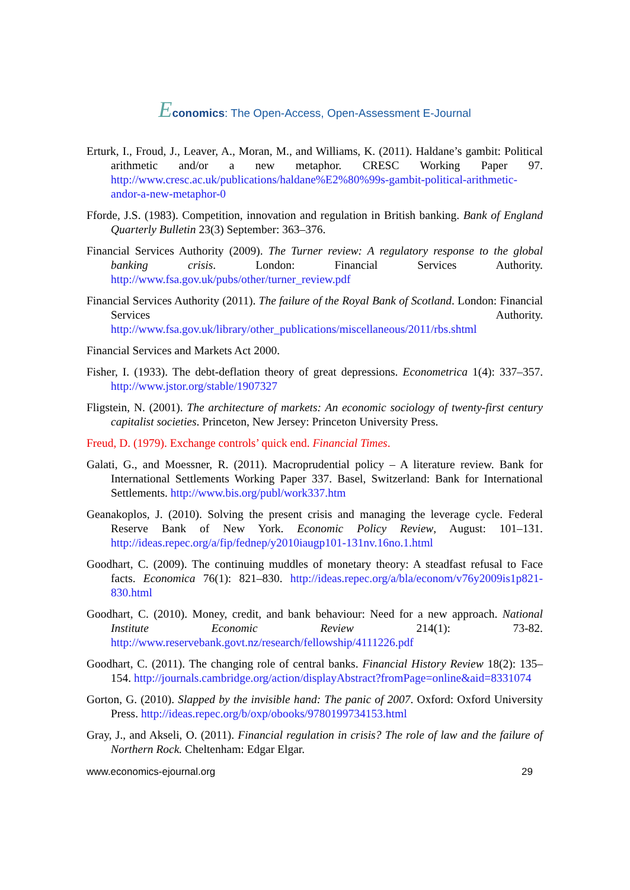Economics: The Open-Access, Open-Assessment E-Journal
Erturk, I., Froud, J., Leaver, A., Moran, M., and Williams, K. (2011). Haldane’s gambit: Political arithmetic and/or a new metaphor. CRESC Working Paper 97. http://www.cresc.ac.uk/publications/haldane%E2%80%99s-gambit-political-arithmetic-andor-a-new-metaphor-0
Fforde, J.S. (1983). Competition, innovation and regulation in British banking. Bank of England Quarterly Bulletin 23(3) September: 363–376.
Financial Services Authority (2009). The Turner review: A regulatory response to the global banking crisis. London: Financial Services Authority. http://www.fsa.gov.uk/pubs/other/turner_review.pdf
Financial Services Authority (2011). The failure of the Royal Bank of Scotland. London: Financial Services Authority. http://www.fsa.gov.uk/library/other_publications/miscellaneous/2011/rbs.shtml
Financial Services and Markets Act 2000.
Fisher, I. (1933). The debt-deflation theory of great depressions. Econometrica 1(4): 337–357. http://www.jstor.org/stable/1907327
Fligstein, N. (2001). The architecture of markets: An economic sociology of twenty-first century capitalist societies. Princeton, New Jersey: Princeton University Press.
Freud, D. (1979). Exchange controls’ quick end. Financial Times.
Galati, G., and Moessner, R. (2011). Macroprudential policy – A literature review. Bank for International Settlements Working Paper 337. Basel, Switzerland: Bank for International Settlements. http://www.bis.org/publ/work337.htm
Geanakoplos, J. (2010). Solving the present crisis and managing the leverage cycle. Federal Reserve Bank of New York. Economic Policy Review, August: 101–131. http://ideas.repec.org/a/fip/fednep/y2010iaugp101-131nv.16no.1.html
Goodhart, C. (2009). The continuing muddles of monetary theory: A steadfast refusal to Face facts. Economica 76(1): 821–830. http://ideas.repec.org/a/bla/econom/v76y2009is1p821-830.html
Goodhart, C. (2010). Money, credit, and bank behaviour: Need for a new approach. National Institute Economic Review 214(1): 73-82. http://www.reservebank.govt.nz/research/fellowship/4111226.pdf
Goodhart, C. (2011). The changing role of central banks. Financial History Review 18(2): 135–154. http://journals.cambridge.org/action/displayAbstract?fromPage=online&aid=8331074
Gorton, G. (2010). Slapped by the invisible hand: The panic of 2007. Oxford: Oxford University Press. http://ideas.repec.org/b/oxp/obooks/9780199734153.html
Gray, J., and Akseli, O. (2011). Financial regulation in crisis? The role of law and the failure of Northern Rock. Cheltenham: Edgar Elgar.
www.economics-ejournal.org 29